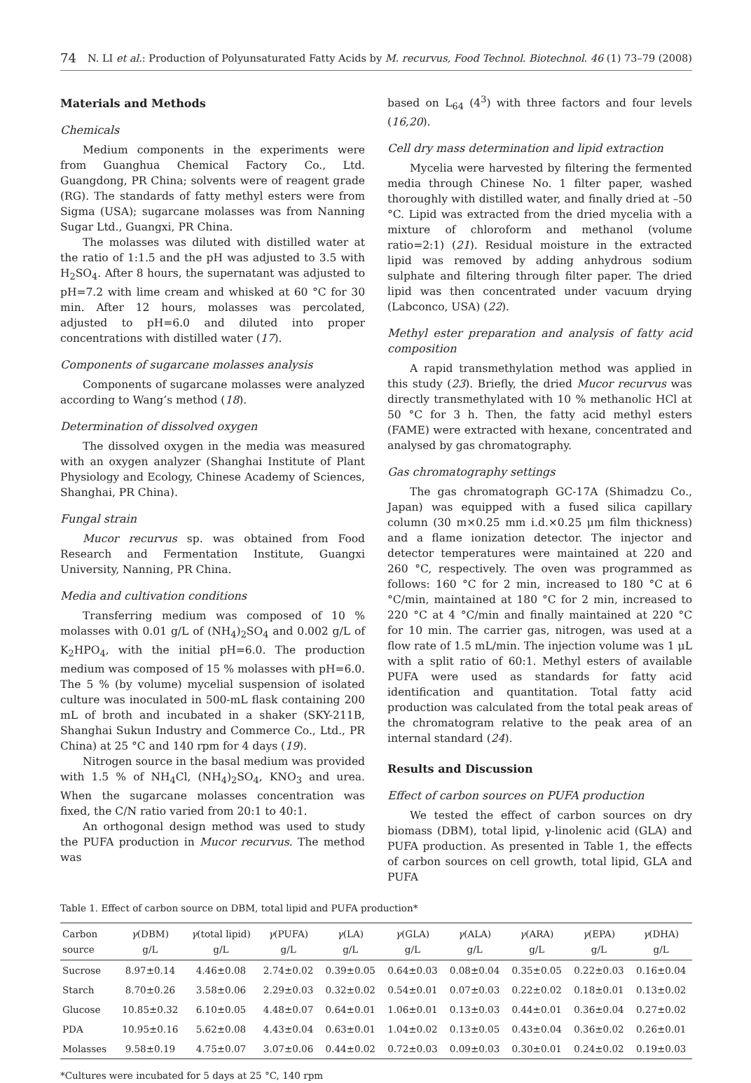74 N. LI et al.: Production of Polyunsaturated Fatty Acids by M. recurvus, Food Technol. Biotechnol. 46 (1) 73–79 (2008)
Materials and Methods
Chemicals
Medium components in the experiments were from Guanghua Chemical Factory Co., Ltd. Guangdong, PR China; solvents were of reagent grade (RG). The standards of fatty methyl esters were from Sigma (USA); sugarcane molasses was from Nanning Sugar Ltd., Guangxi, PR China.
The molasses was diluted with distilled water at the ratio of 1:1.5 and the pH was adjusted to 3.5 with H<sub>2</sub>SO<sub>4</sub>. After 8 hours, the supernatant was adjusted to pH=7.2 with lime cream and whisked at 60 °C for 30 min. After 12 hours, molasses was percolated, adjusted to pH=6.0 and diluted into proper concentrations with distilled water (17).
Components of sugarcane molasses analysis
Components of sugarcane molasses were analyzed according to Wang’s method (18).
Determination of dissolved oxygen
The dissolved oxygen in the media was measured with an oxygen analyzer (Shanghai Institute of Plant Physiology and Ecology, Chinese Academy of Sciences, Shanghai, PR China).
Fungal strain
Mucor recurvus sp. was obtained from Food Research and Fermentation Institute, Guangxi University, Nanning, PR China.
Media and cultivation conditions
Transferring medium was composed of 10 % molasses with 0.01 g/L of (NH<sub>4</sub>)<sub>2</sub>SO<sub>4</sub> and 0.002 g/L of K<sub>2</sub>HPO<sub>4</sub>, with the initial pH=6.0. The production medium was composed of 15 % molasses with pH=6.0. The 5 % (by volume) mycelial suspension of isolated culture was inoculated in 500-mL flask containing 200 mL of broth and incubated in a shaker (SKY-211B, Shanghai Sukun Industry and Commerce Co., Ltd., PR China) at 25 °C and 140 rpm for 4 days (19).
Nitrogen source in the basal medium was provided with 1.5 % of NH<sub>4</sub>Cl, (NH<sub>4</sub>)<sub>2</sub>SO<sub>4</sub>, KNO<sub>3</sub> and urea. When the sugarcane molasses concentration was fixed, the C/N ratio varied from 20:1 to 40:1.
An orthogonal design method was used to study the PUFA production in Mucor recurvus. The method was
based on L<sub>64</sub> (4<sup>3</sup>) with three factors and four levels (16,20).
Cell dry mass determination and lipid extraction
Mycelia were harvested by filtering the fermented media through Chinese No. 1 filter paper, washed thoroughly with distilled water, and finally dried at –50 °C. Lipid was extracted from the dried mycelia with a mixture of chloroform and methanol (volume ratio=2:1) (21). Residual moisture in the extracted lipid was removed by adding anhydrous sodium sulphate and filtering through filter paper. The dried lipid was then concentrated under vacuum drying (Labconco, USA) (22).
Methyl ester preparation and analysis of fatty acid composition
A rapid transmethylation method was applied in this study (23). Briefly, the dried Mucor recurvus was directly transmethylated with 10 % methanolic HCl at 50 °C for 3 h. Then, the fatty acid methyl esters (FAME) were extracted with hexane, concentrated and analysed by gas chromatography.
Gas chromatography settings
The gas chromatograph GC-17A (Shimadzu Co., Japan) was equipped with a fused silica capillary column (30 m×0.25 mm i.d.×0.25 μm film thickness) and a flame ionization detector. The injector and detector temperatures were maintained at 220 and 260 °C, respectively. The oven was programmed as follows: 160 °C for 2 min, increased to 180 °C at 6 °C/min, maintained at 180 °C for 2 min, increased to 220 °C at 4 °C/min and finally maintained at 220 °C for 10 min. The carrier gas, nitrogen, was used at a flow rate of 1.5 mL/min. The injection volume was 1 μL with a split ratio of 60:1. Methyl esters of available PUFA were used as standards for fatty acid identification and quantitation. Total fatty acid production was calculated from the total peak areas of the chromatogram relative to the peak area of an internal standard (24).
Results and Discussion
Effect of carbon sources on PUFA production
We tested the effect of carbon sources on dry biomass (DBM), total lipid, γ-linolenic acid (GLA) and PUFA production. As presented in Table 1, the effects of carbon sources on cell growth, total lipid, GLA and PUFA
Table 1. Effect of carbon source on DBM, total lipid and PUFA production*
| Carbon source | γ (DBM) g/L | γ (total lipid) g/L | γ (PUFA) g/L | γ (LA) g/L | γ (GLA) g/L | γ (ALA) g/L | γ (ARA) g/L | γ (EPA) g/L | γ (DHA) g/L |
| --- | --- | --- | --- | --- | --- | --- | --- | --- | --- |
| Sucrose | 8.97±0.14 | 4.46±0.08 | 2.74±0.02 | 0.39±0.05 | 0.64±0.03 | 0.08±0.04 | 0.35±0.05 | 0.22±0.03 | 0.16±0.04 |
| Starch | 8.70±0.26 | 3.58±0.06 | 2.29±0.03 | 0.32±0.02 | 0.54±0.01 | 0.07±0.03 | 0.22±0.02 | 0.18±0.01 | 0.13±0.02 |
| Glucose | 10.85±0.32 | 6.10±0.05 | 4.48±0.07 | 0.64±0.01 | 1.06±0.01 | 0.13±0.03 | 0.44±0.01 | 0.36±0.04 | 0.27±0.02 |
| PDA | 10.95±0.16 | 5.62±0.08 | 4.43±0.04 | 0.63±0.01 | 1.04±0.02 | 0.13±0.05 | 0.43±0.04 | 0.36±0.02 | 0.26±0.01 |
| Molasses | 9.58±0.19 | 4.75±0.07 | 3.07±0.06 | 0.44±0.02 | 0.72±0.03 | 0.09±0.03 | 0.30±0.01 | 0.24±0.02 | 0.19±0.03 |
*Cultures were incubated for 5 days at 25 °C, 140 rpm